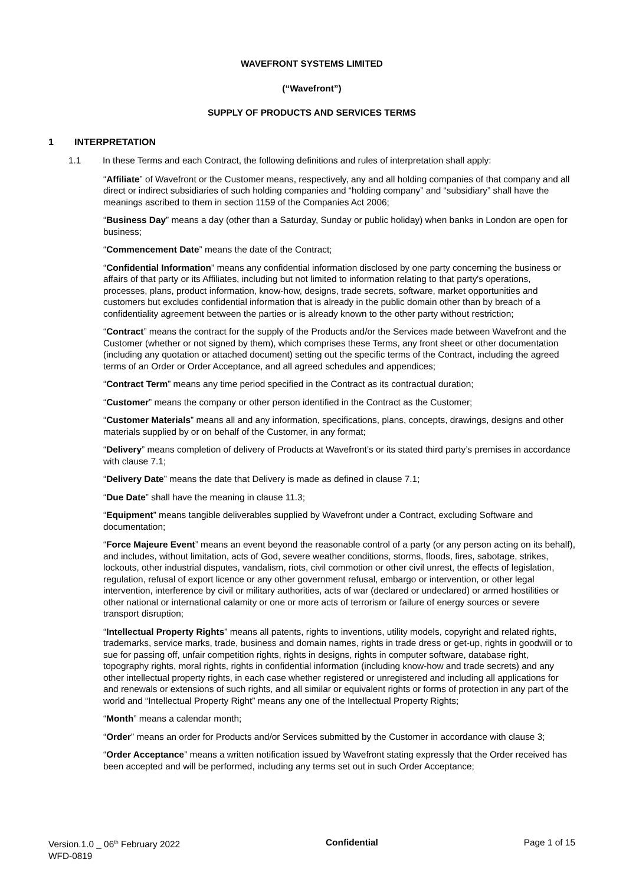WAVEFRONT SYSTEMS LIMITED
(“Wavefront”)
SUPPLY OF PRODUCTS AND SERVICES TERMS
1 INTERPRETATION
1.1 In these Terms and each Contract, the following definitions and rules of interpretation shall apply:
“Affiliate” of Wavefront or the Customer means, respectively, any and all holding companies of that company and all direct or indirect subsidiaries of such holding companies and “holding company” and “subsidiary” shall have the meanings ascribed to them in section 1159 of the Companies Act 2006;
“Business Day” means a day (other than a Saturday, Sunday or public holiday) when banks in London are open for business;
“Commencement Date” means the date of the Contract;
“Confidential Information” means any confidential information disclosed by one party concerning the business or affairs of that party or its Affiliates, including but not limited to information relating to that party's operations, processes, plans, product information, know-how, designs, trade secrets, software, market opportunities and customers but excludes confidential information that is already in the public domain other than by breach of a confidentiality agreement between the parties or is already known to the other party without restriction;
“Contract” means the contract for the supply of the Products and/or the Services made between Wavefront and the Customer (whether or not signed by them), which comprises these Terms, any front sheet or other documentation (including any quotation or attached document) setting out the specific terms of the Contract, including the agreed terms of an Order or Order Acceptance, and all agreed schedules and appendices;
“Contract Term” means any time period specified in the Contract as its contractual duration;
“Customer” means the company or other person identified in the Contract as the Customer;
“Customer Materials” means all and any information, specifications, plans, concepts, drawings, designs and other materials supplied by or on behalf of the Customer, in any format;
“Delivery” means completion of delivery of Products at Wavefront’s or its stated third party’s premises in accordance with clause 7.1;
“Delivery Date” means the date that Delivery is made as defined in clause 7.1;
“Due Date” shall have the meaning in clause 11.3;
“Equipment” means tangible deliverables supplied by Wavefront under a Contract, excluding Software and documentation;
“Force Majeure Event” means an event beyond the reasonable control of a party (or any person acting on its behalf), and includes, without limitation, acts of God, severe weather conditions, storms, floods, fires, sabotage, strikes, lockouts, other industrial disputes, vandalism, riots, civil commotion or other civil unrest, the effects of legislation, regulation, refusal of export licence or any other government refusal, embargo or intervention, or other legal intervention, interference by civil or military authorities, acts of war (declared or undeclared) or armed hostilities or other national or international calamity or one or more acts of terrorism or failure of energy sources or severe transport disruption;
“Intellectual Property Rights” means all patents, rights to inventions, utility models, copyright and related rights, trademarks, service marks, trade, business and domain names, rights in trade dress or get-up, rights in goodwill or to sue for passing off, unfair competition rights, rights in designs, rights in computer software, database right, topography rights, moral rights, rights in confidential information (including know-how and trade secrets) and any other intellectual property rights, in each case whether registered or unregistered and including all applications for and renewals or extensions of such rights, and all similar or equivalent rights or forms of protection in any part of the world and “Intellectual Property Right” means any one of the Intellectual Property Rights;
“Month” means a calendar month;
“Order” means an order for Products and/or Services submitted by the Customer in accordance with clause 3;
“Order Acceptance” means a written notification issued by Wavefront stating expressly that the Order received has been accepted and will be performed, including any terms set out in such Order Acceptance;
Version.1.0 _ 06<sup>th</sup> February 2022
WFD-0819
Confidential Page 1 of 15